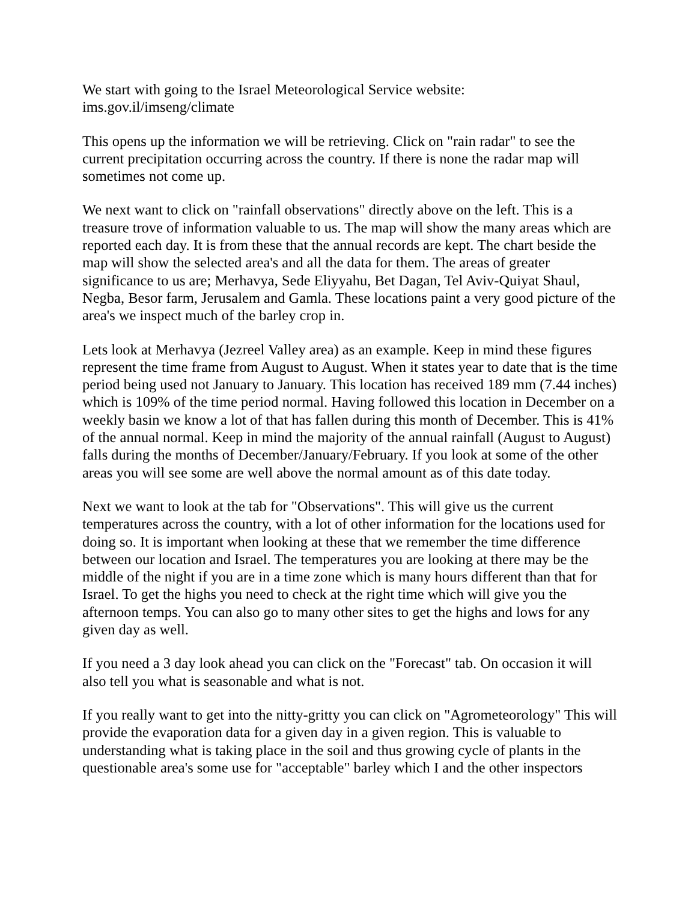We start with going to the Israel Meteorological Service website:
ims.gov.il/imseng/climate
This opens up the information we will be retrieving. Click on "rain radar" to see the current precipitation occurring across the country. If there is none the radar map will sometimes not come up.
We next want to click on "rainfall observations" directly above on the left. This is a treasure trove of information valuable to us. The map will show the many areas which are reported each day. It is from these that the annual records are kept. The chart beside the map will show the selected area's and all the data for them. The areas of greater significance to us are; Merhavya, Sede Eliyyahu, Bet Dagan, Tel Aviv-Quiyat Shaul, Negba, Besor farm, Jerusalem and Gamla. These locations paint a very good picture of the area's we inspect much of the barley crop in.
Lets look at Merhavya (Jezreel Valley area) as an example. Keep in mind these figures represent the time frame from August to August. When it states year to date that is the time period being used not January to January. This location has received 189 mm (7.44 inches) which is 109% of the time period normal. Having followed this location in December on a weekly basin we know a lot of that has fallen during this month of December. This is 41% of the annual normal. Keep in mind the majority of the annual rainfall (August to August) falls during the months of December/January/February. If you look at some of the other areas you will see some are well above the normal amount as of this date today.
Next we want to look at the tab for "Observations". This will give us the current temperatures across the country, with a lot of other information for the locations used for doing so. It is important when looking at these that we remember the time difference between our location and Israel. The temperatures you are looking at there may be the middle of the night if you are in a time zone which is many hours different than that for Israel. To get the highs you need to check at the right time which will give you the afternoon temps. You can also go to many other sites to get the highs and lows for any given day as well.
If you need a 3 day look ahead you can click on the "Forecast" tab. On occasion it will also tell you what is seasonable and what is not.
If you really want to get into the nitty-gritty you can click on "Agrometeorology" This will provide the evaporation data for a given day in a given region. This is valuable to understanding what is taking place in the soil and thus growing cycle of plants in the questionable area's some use for "acceptable" barley which I and the other inspectors